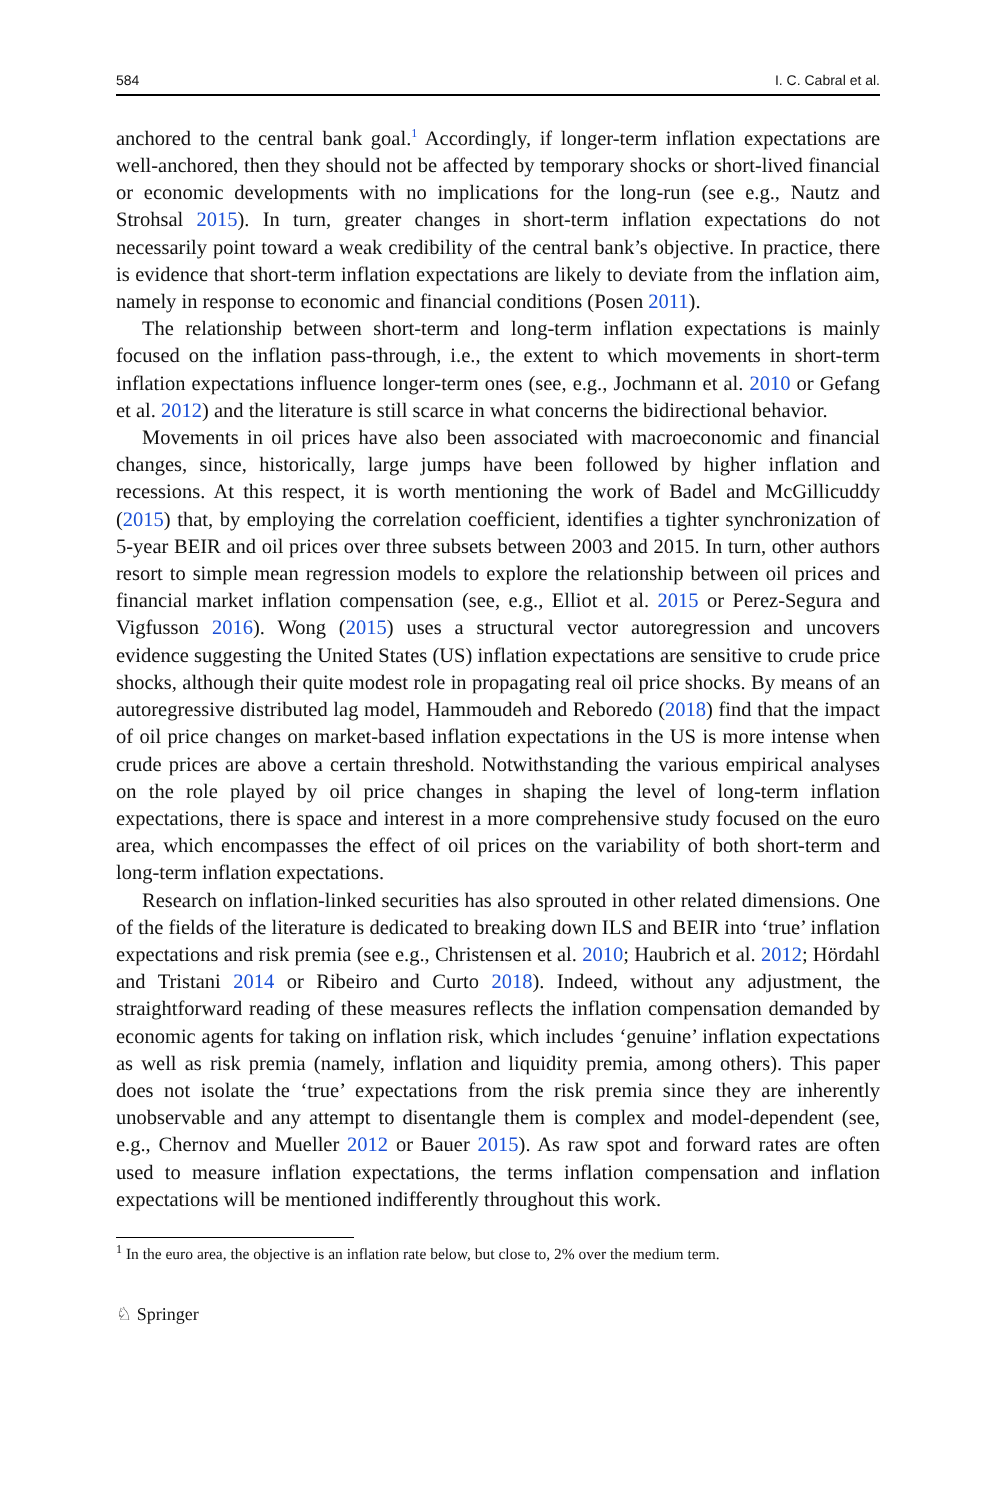584 I. C. Cabral et al.
anchored to the central bank goal.<sup>1</sup> Accordingly, if longer-term inflation expectations are well-anchored, then they should not be affected by temporary shocks or short-lived financial or economic developments with no implications for the long-run (see e.g., Nautz and Strohsal 2015). In turn, greater changes in short-term inflation expectations do not necessarily point toward a weak credibility of the central bank’s objective. In practice, there is evidence that short-term inflation expectations are likely to deviate from the inflation aim, namely in response to economic and financial conditions (Posen 2011).
The relationship between short-term and long-term inflation expectations is mainly focused on the inflation pass-through, i.e., the extent to which movements in short-term inflation expectations influence longer-term ones (see, e.g., Jochmann et al. 2010 or Gefang et al. 2012) and the literature is still scarce in what concerns the bidirectional behavior.
Movements in oil prices have also been associated with macroeconomic and financial changes, since, historically, large jumps have been followed by higher inflation and recessions. At this respect, it is worth mentioning the work of Badel and McGillicuddy (2015) that, by employing the correlation coefficient, identifies a tighter synchronization of 5-year BEIR and oil prices over three subsets between 2003 and 2015. In turn, other authors resort to simple mean regression models to explore the relationship between oil prices and financial market inflation compensation (see, e.g., Elliot et al. 2015 or Perez-Segura and Vigfusson 2016). Wong (2015) uses a structural vector autoregression and uncovers evidence suggesting the United States (US) inflation expectations are sensitive to crude price shocks, although their quite modest role in propagating real oil price shocks. By means of an autoregressive distributed lag model, Hammoudeh and Reboredo (2018) find that the impact of oil price changes on market-based inflation expectations in the US is more intense when crude prices are above a certain threshold. Notwithstanding the various empirical analyses on the role played by oil price changes in shaping the level of long-term inflation expectations, there is space and interest in a more comprehensive study focused on the euro area, which encompasses the effect of oil prices on the variability of both short-term and long-term inflation expectations.
Research on inflation-linked securities has also sprouted in other related dimensions. One of the fields of the literature is dedicated to breaking down ILS and BEIR into ‘true’ inflation expectations and risk premia (see e.g., Christensen et al. 2010; Haubrich et al. 2012; Hördahl and Tristani 2014 or Ribeiro and Curto 2018). Indeed, without any adjustment, the straightforward reading of these measures reflects the inflation compensation demanded by economic agents for taking on inflation risk, which includes ‘genuine’ inflation expectations as well as risk premia (namely, inflation and liquidity premia, among others). This paper does not isolate the ‘true’ expectations from the risk premia since they are inherently unobservable and any attempt to disentangle them is complex and model-dependent (see, e.g., Chernov and Mueller 2012 or Bauer 2015). As raw spot and forward rates are often used to measure inflation expectations, the terms inflation compensation and inflation expectations will be mentioned indifferently throughout this work.
<sup>1</sup> In the euro area, the objective is an inflation rate below, but close to, 2% over the medium term.
♘ Springer